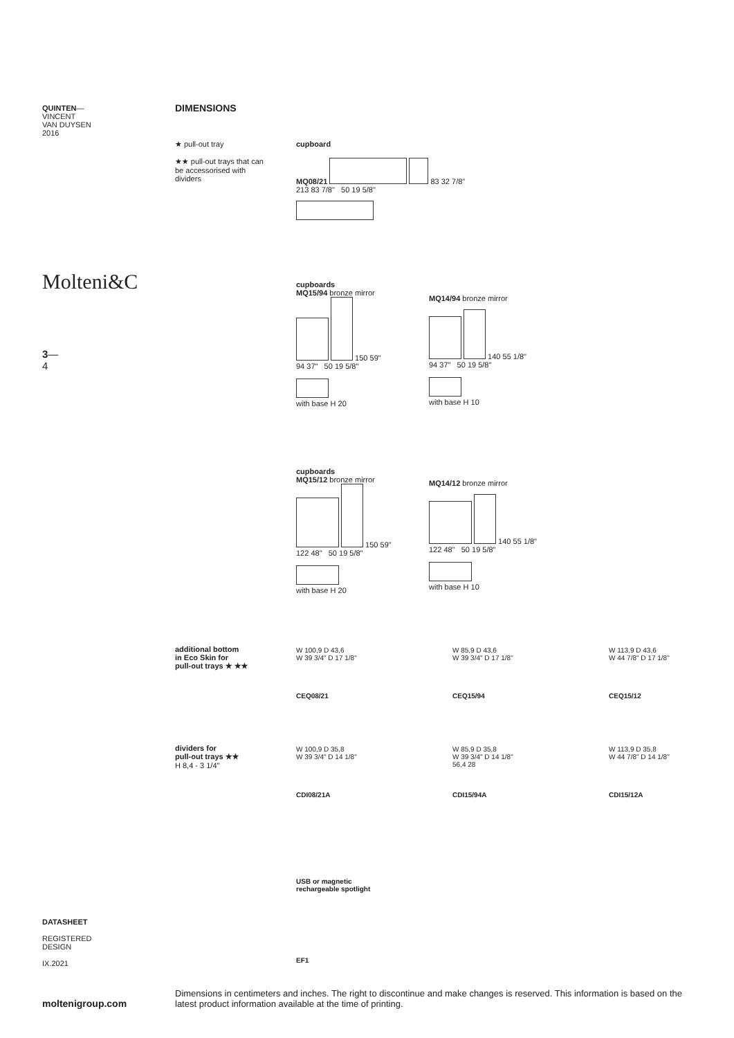QUINTEN—
VINCENT
VAN DUYSEN
2016
Molteni&C
3—
4
DATASHEET
REGISTERED
DESIGN
IX.2021
moltenigroup.com
DIMENSIONS
★ pull-out tray
★★ pull-out trays that can be accessorised with dividers
cupboard
MQ08/21
83 32 7/8"
213 83 7/8" 50 19 5/8"
cupboards
MQ15/94 bronze mirror
150 59"
94 37" 50 19 5/8"
with base H 20
MQ14/94 bronze mirror
140 55 1/8"
94 37" 50 19 5/8"
with base H 10
cupboards
MQ15/12 bronze mirror
150 59"
122 48" 50 19 5/8"
with base H 20
MQ14/12 bronze mirror
140 55 1/8"
122 48" 50 19 5/8"
with base H 10
additional bottom
in Eco Skin for
pull-out trays ★ ★★
W 100,9 D 43,6
W 39 3/4" D 17 1/8"
CEQ08/21
W 85,9 D 43,6
W 39 3/4" D 17 1/8"
CEQ15/94
W 113,9 D 43,6
W 44 7/8" D 17 1/8"
CEQ15/12
dividers for
pull-out trays ★★
H 8,4 - 3 1/4"
W 100,9 D 35,8
W 39 3/4" D 14 1/8"
CDI08/21A
W 85,9 D 35,8
W 39 3/4" D 14 1/8"
56,4 28
CDI15/94A
W 113,9 D 35,8
W 44 7/8" D 14 1/8"
CDI15/12A
USB or magnetic
rechargeable spotlight
EF1
Dimensions in centimeters and inches. The right to discontinue and make changes is reserved. This information is based on the latest product information available at the time of printing.